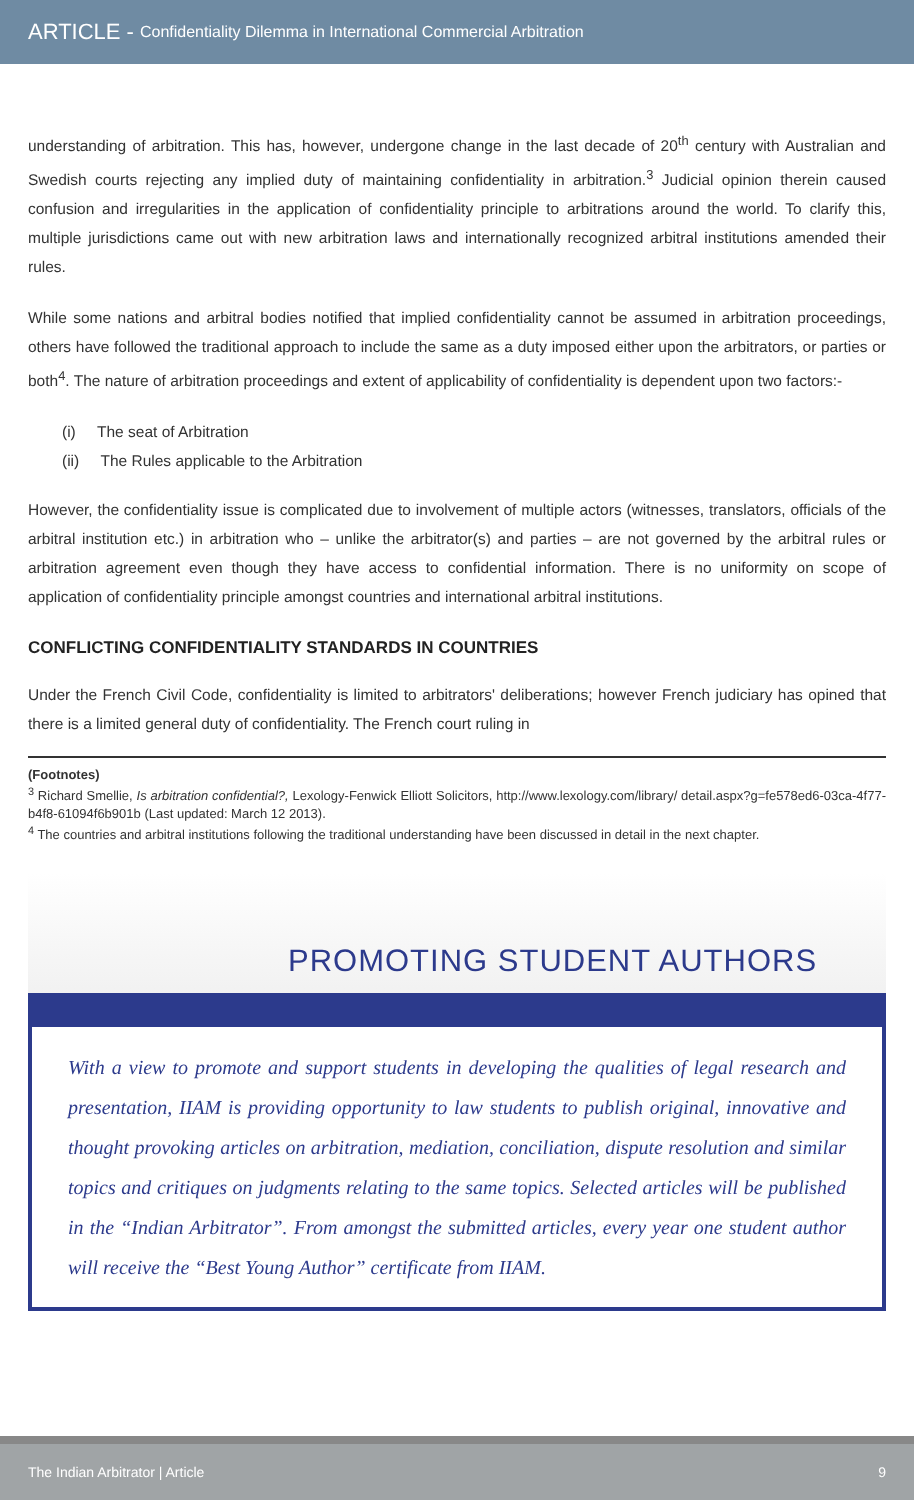ARTICLE - Confidentiality Dilemma in International Commercial Arbitration
understanding of arbitration. This has, however, undergone change in the last decade of 20<sup>th</sup> century with Australian and Swedish courts rejecting any implied duty of maintaining confidentiality in arbitration.<sup>3</sup> Judicial opinion therein caused confusion and irregularities in the application of confidentiality principle to arbitrations around the world. To clarify this, multiple jurisdictions came out with new arbitration laws and internationally recognized arbitral institutions amended their rules.
While some nations and arbitral bodies notified that implied confidentiality cannot be assumed in arbitration proceedings, others have followed the traditional approach to include the same as a duty imposed either upon the arbitrators, or parties or both<sup>4</sup>. The nature of arbitration proceedings and extent of applicability of confidentiality is dependent upon two factors:-
(i) The seat of Arbitration
(ii) The Rules applicable to the Arbitration
However, the confidentiality issue is complicated due to involvement of multiple actors (witnesses, translators, officials of the arbitral institution etc.) in arbitration who – unlike the arbitrator(s) and parties – are not governed by the arbitral rules or arbitration agreement even though they have access to confidential information. There is no uniformity on scope of application of confidentiality principle amongst countries and international arbitral institutions.
CONFLICTING CONFIDENTIALITY STANDARDS IN COUNTRIES
Under the French Civil Code, confidentiality is limited to arbitrators' deliberations; however French judiciary has opined that there is a limited general duty of confidentiality. The French court ruling in
(Footnotes)
<sup>3</sup> Richard Smellie, Is arbitration confidential?, Lexology-Fenwick Elliott Solicitors, http://www.lexology.com/library/ detail.aspx?g=fe578ed6-03ca-4f77-b4f8-61094f6b901b (Last updated: March 12 2013).
<sup>4</sup> The countries and arbitral institutions following the traditional understanding have been discussed in detail in the next chapter.
PROMOTING STUDENT AUTHORS
With a view to promote and support students in developing the qualities of legal research and presentation, IIAM is providing opportunity to law students to publish original, innovative and thought provoking articles on arbitration, mediation, conciliation, dispute resolution and similar topics and critiques on judgments relating to the same topics. Selected articles will be published in the “Indian Arbitrator”. From amongst the submitted articles, every year one student author will receive the “Best Young Author” certificate from IIAM.
The Indian Arbitrator | Article 9